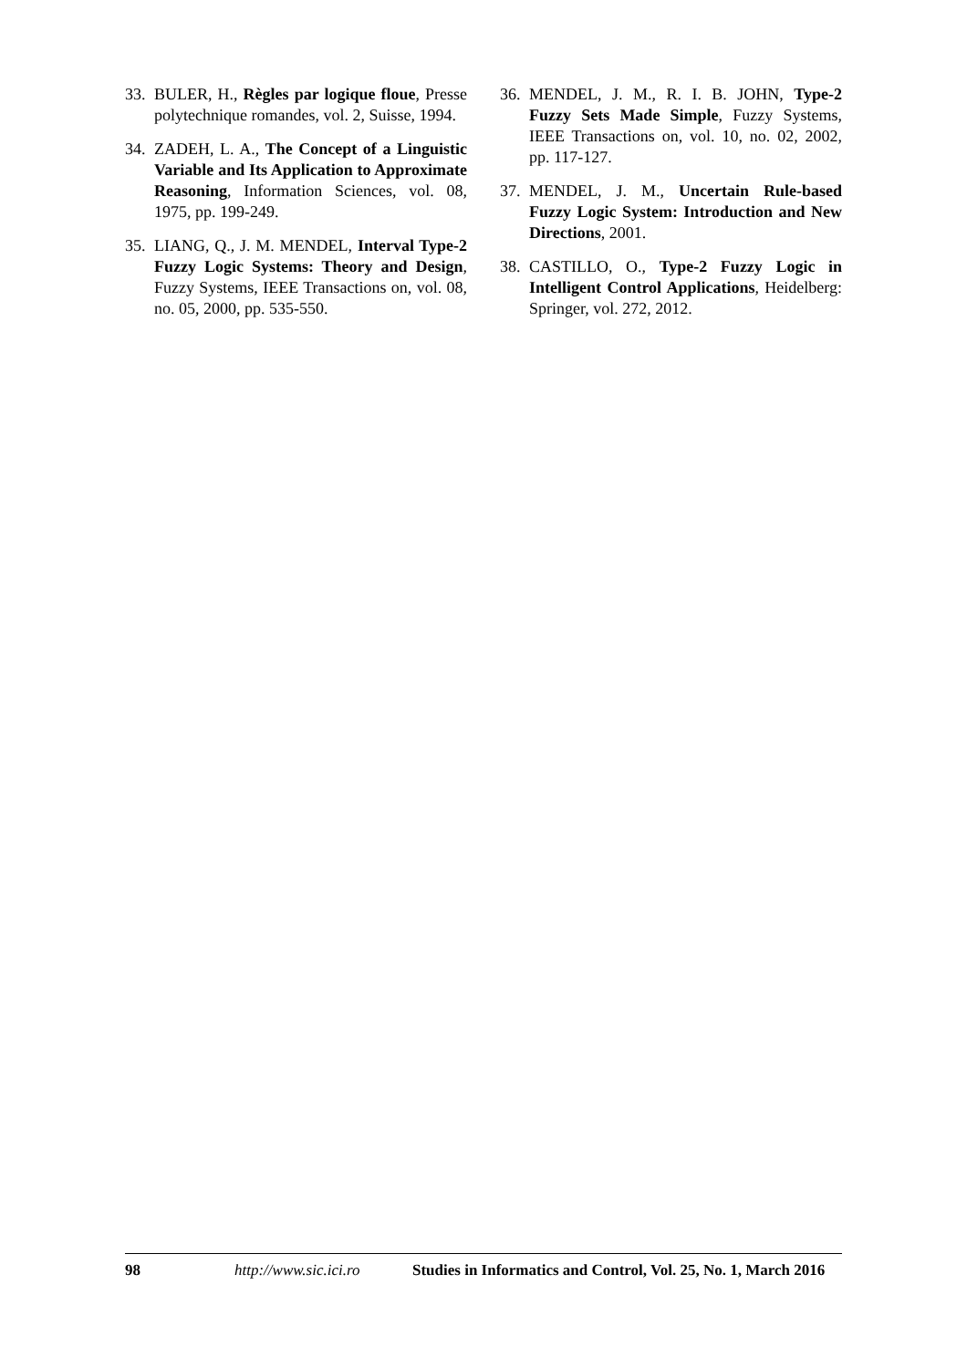33. BULER, H., Règles par logique floue, Presse polytechnique romandes, vol. 2, Suisse, 1994.
34. ZADEH, L. A., The Concept of a Linguistic Variable and Its Application to Approximate Reasoning, Information Sciences, vol. 08, 1975, pp. 199-249.
35. LIANG, Q., J. M. MENDEL, Interval Type-2 Fuzzy Logic Systems: Theory and Design, Fuzzy Systems, IEEE Transactions on, vol. 08, no. 05, 2000, pp. 535-550.
36. MENDEL, J. M., R. I. B. JOHN, Type-2 Fuzzy Sets Made Simple, Fuzzy Systems, IEEE Transactions on, vol. 10, no. 02, 2002, pp. 117-127.
37. MENDEL, J. M., Uncertain Rule-based Fuzzy Logic System: Introduction and New Directions, 2001.
38. CASTILLO, O., Type-2 Fuzzy Logic in Intelligent Control Applications, Heidelberg: Springer, vol. 272, 2012.
98 http://www.sic.ici.ro Studies in Informatics and Control, Vol. 25, No. 1, March 2016